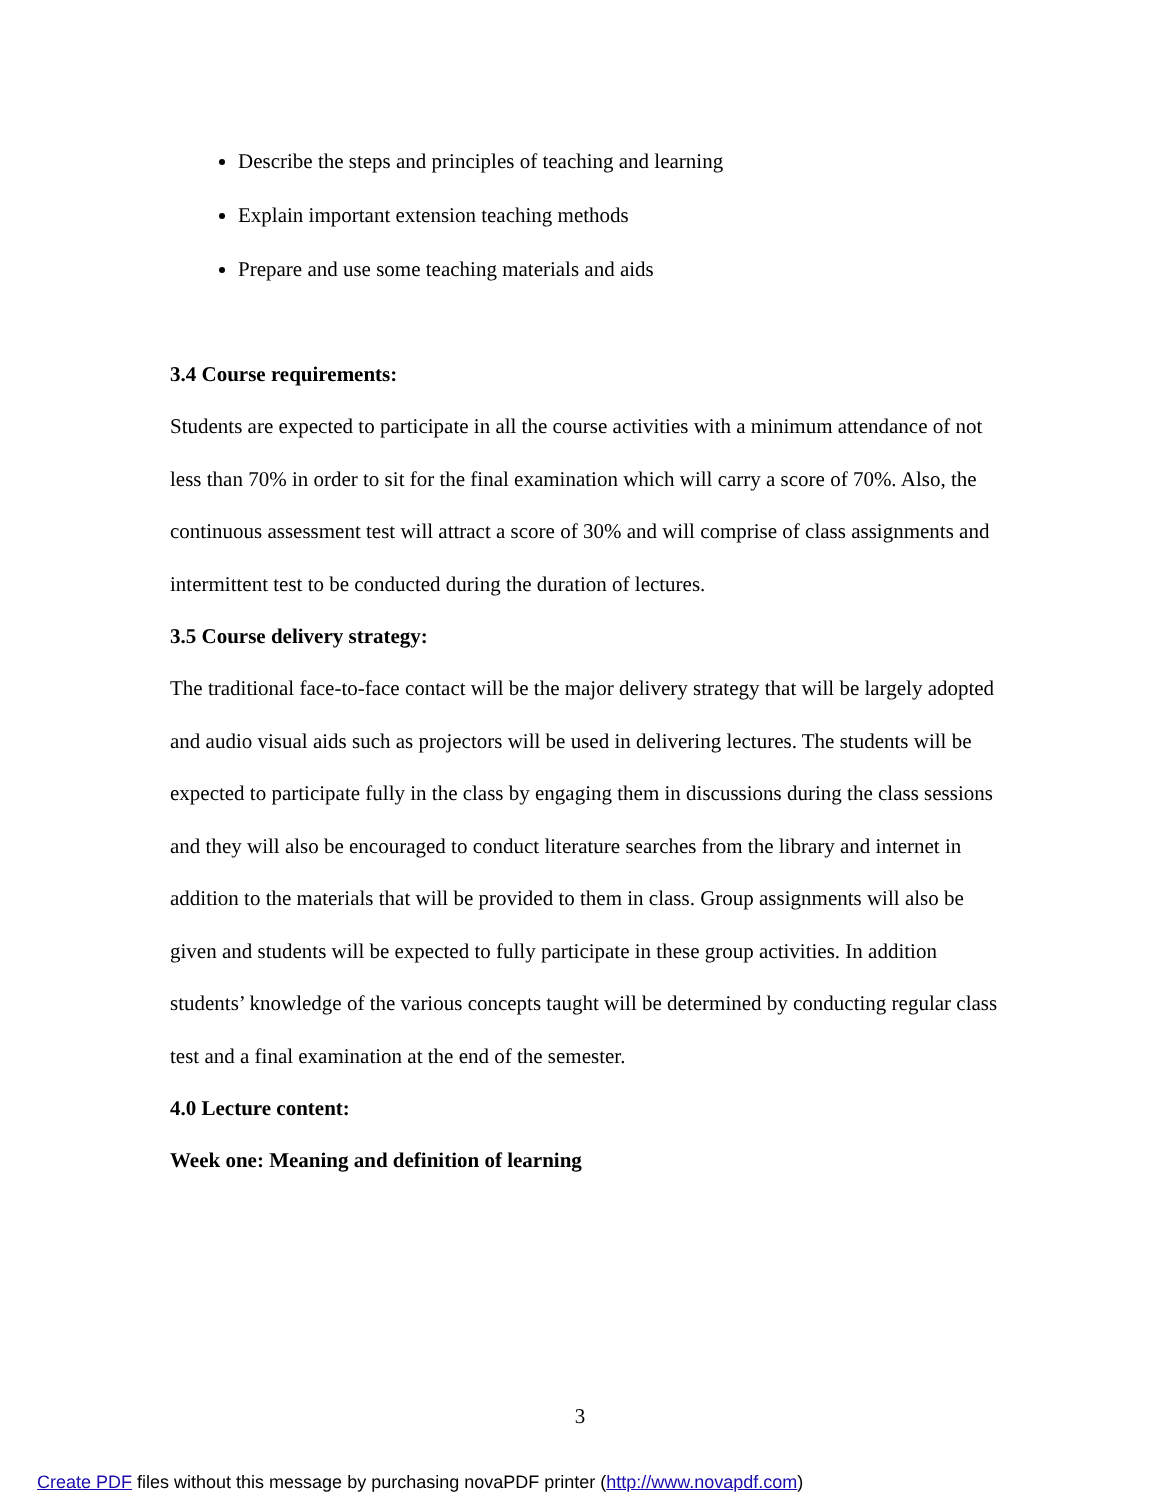Describe the steps and principles of teaching and learning
Explain important extension teaching methods
Prepare and use some teaching materials and aids
3.4 Course requirements:
Students are expected to participate in all the course activities with a minimum attendance of not less than 70% in order to sit for the final examination which will carry a score of 70%. Also, the continuous assessment test will attract a score of 30% and will comprise of class assignments and intermittent test to be conducted during the duration of lectures.
3.5 Course delivery strategy:
The traditional face-to-face contact will be the major delivery strategy that will be largely adopted and audio visual aids such as projectors will be used in delivering lectures. The students will be expected to participate fully in the class by engaging them in discussions during the class sessions and they will also be encouraged to conduct literature searches from the library and internet in addition to the materials that will be provided to them in class. Group assignments will also be given and students will be expected to fully participate in these group activities. In addition students’ knowledge of the various concepts taught will be determined by conducting regular class test and a final examination at the end of the semester.
4.0 Lecture content:
Week one: Meaning and definition of learning
3
Create PDF files without this message by purchasing novaPDF printer (http://www.novapdf.com)